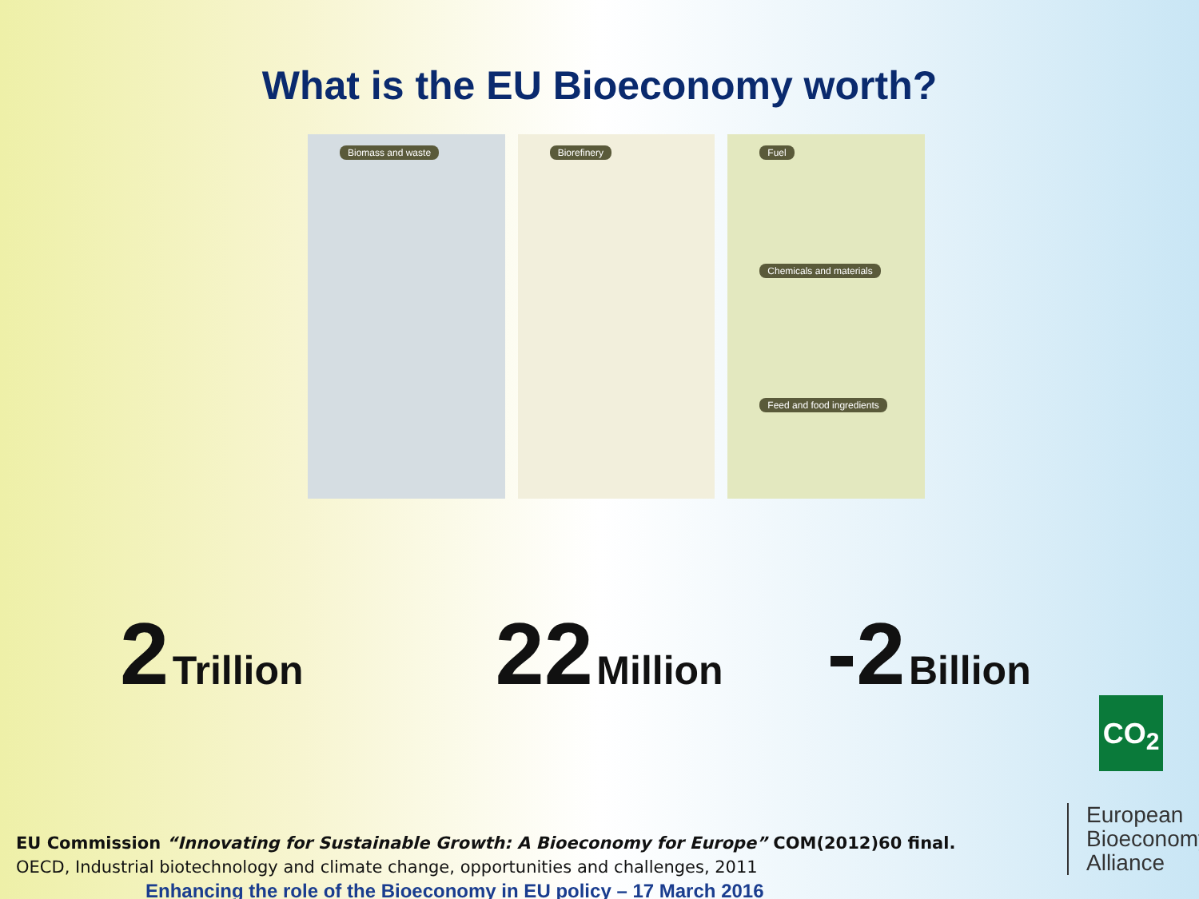What is the EU Bioeconomy worth?
Biomass and waste Biorefinery Fuel
Chemicals and materials
Feed and food ingredients
2 Trillion 22 Million -2 Billion
CO<sub>2</sub>
EU Commission “Innovating for Sustainable Growth: A Bioeconomy for Europe” COM(2012)60 final.
OECD, Industrial biotechnology and climate change, opportunities and challenges, 2011
Enhancing the role of the Bioeconomy in EU policy – 17 March 2016
European
Bioeconomy
Alliance